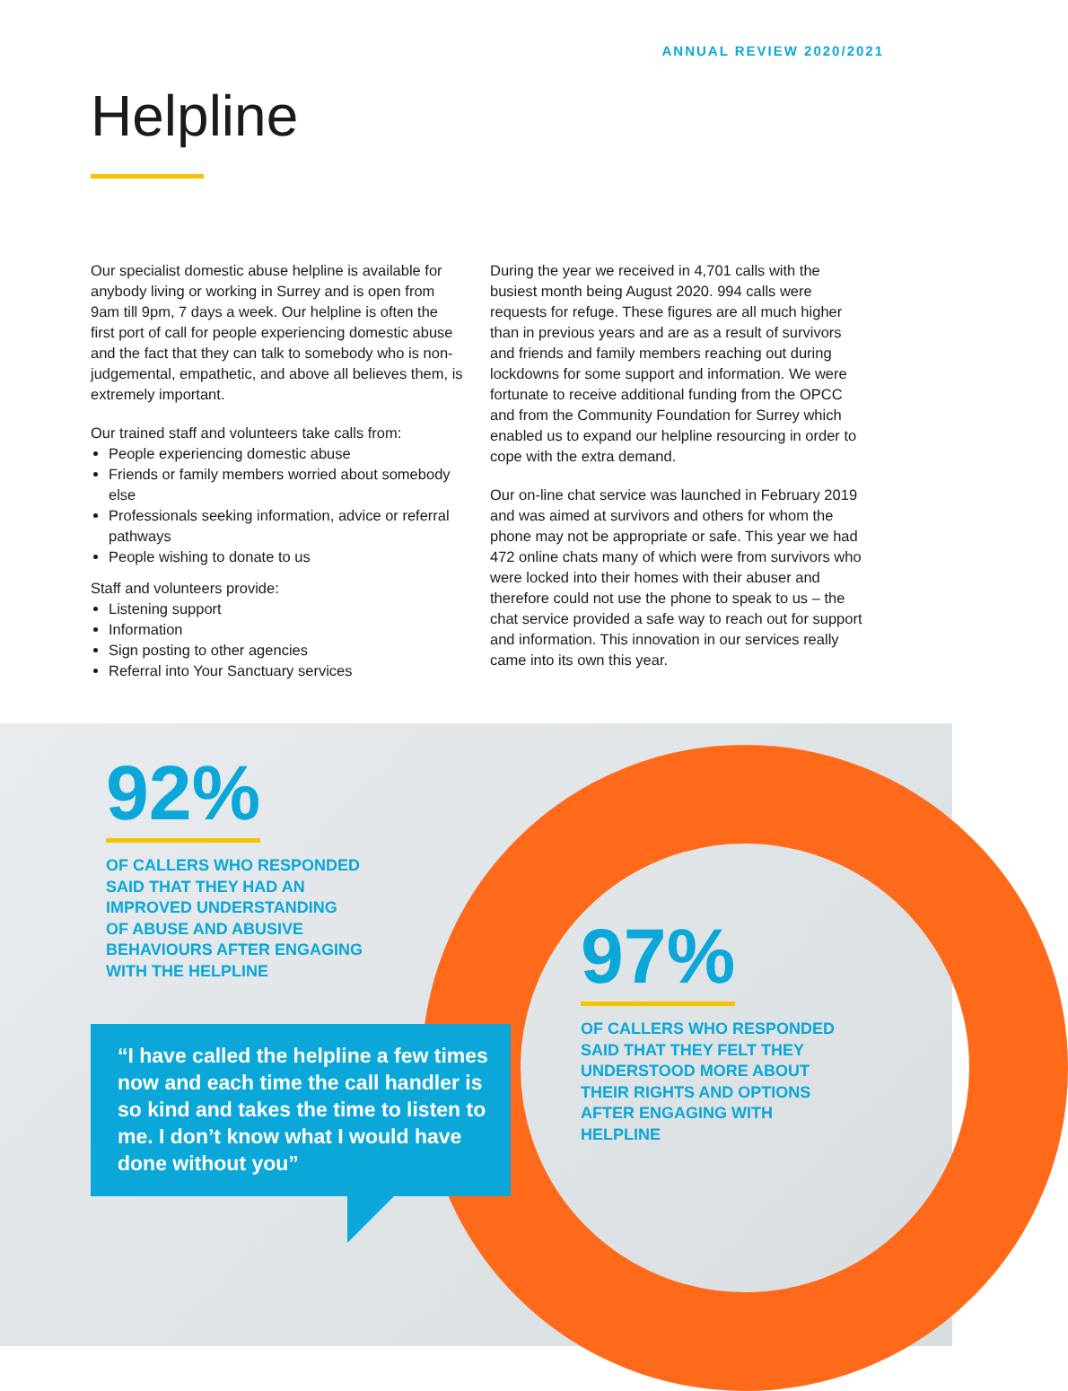ANNUAL REVIEW 2020/2021
Helpline
Our specialist domestic abuse helpline is available for anybody living or working in Surrey and is open from 9am till 9pm, 7 days a week. Our helpline is often the first port of call for people experiencing domestic abuse and the fact that they can talk to somebody who is non- judgemental, empathetic, and above all believes them, is extremely important.
Our trained staff and volunteers take calls from:
People experiencing domestic abuse
Friends or family members worried about somebody else
Professionals seeking information, advice or referral pathways
People wishing to donate to us
Staff and volunteers provide:
Listening support
Information
Sign posting to other agencies
Referral into Your Sanctuary services
During the year we received in 4,701 calls with the busiest month being August 2020. 994 calls were requests for refuge. These figures are all much higher than in previous years and are as a result of survivors and friends and family members reaching out during lockdowns for some support and information. We were fortunate to receive additional funding from the OPCC and from the Community Foundation for Surrey which enabled us to expand our helpline resourcing in order to cope with the extra demand.
Our on-line chat service was launched in February 2019 and was aimed at survivors and others for whom the phone may not be appropriate or safe. This year we had 472 online chats many of which were from survivors who were locked into their homes with their abuser and therefore could not use the phone to speak to us – the chat service provided a safe way to reach out for support and information. This innovation in our services really came into its own this year.
92%
OF CALLERS WHO RESPONDED
SAID THAT THEY HAD AN
IMPROVED UNDERSTANDING
OF ABUSE AND ABUSIVE
BEHAVIOURS AFTER ENGAGING
WITH THE HELPLINE
97%
OF CALLERS WHO RESPONDED
SAID THAT THEY FELT THEY
UNDERSTOOD MORE ABOUT
THEIR RIGHTS AND OPTIONS
AFTER ENGAGING WITH
HELPLINE
“I have called the helpline a few times now and each time the call handler is so kind and takes the time to listen to me. I don’t know what I would have done without you”